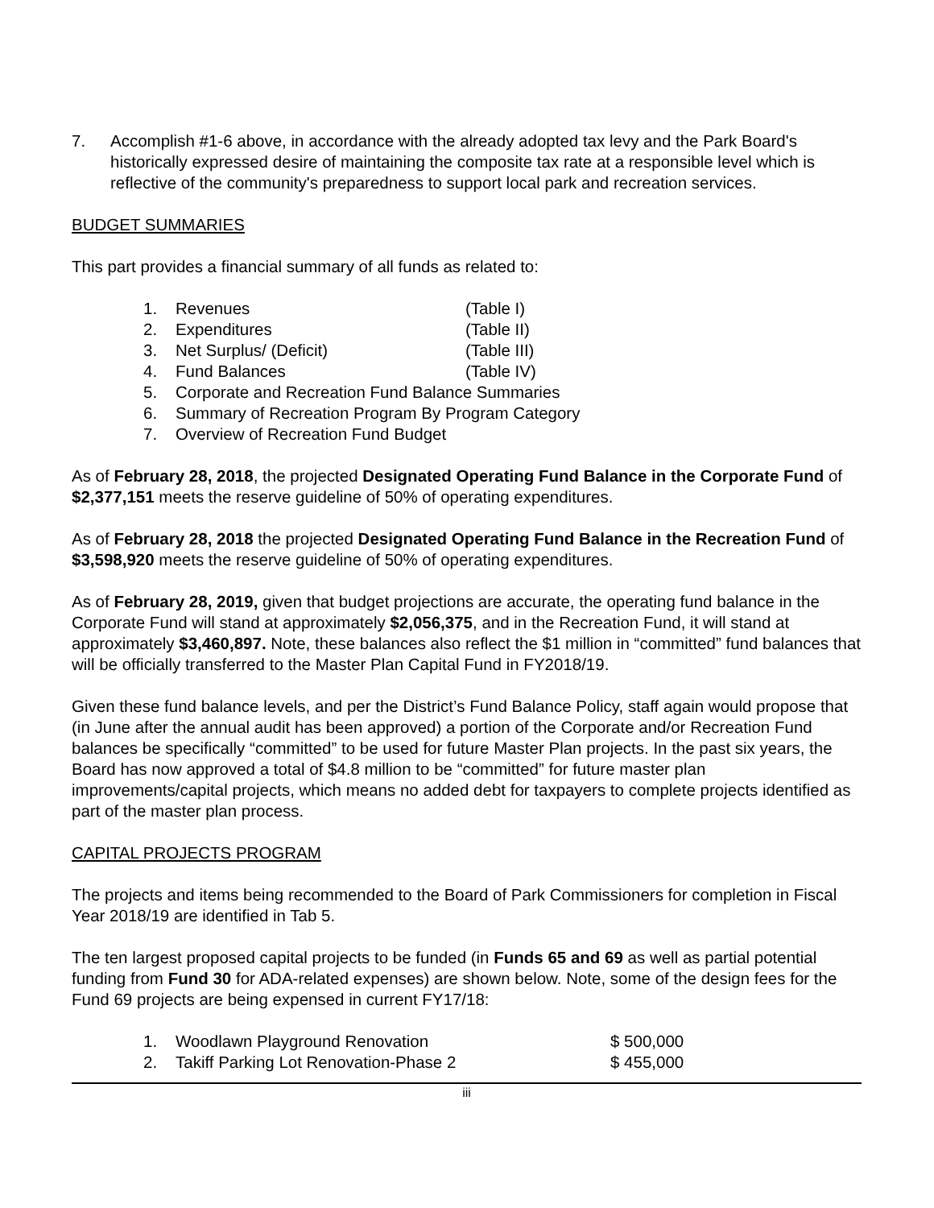7. Accomplish #1-6 above, in accordance with the already adopted tax levy and the Park Board's historically expressed desire of maintaining the composite tax rate at a responsible level which is reflective of the community's preparedness to support local park and recreation services.
BUDGET SUMMARIES
This part provides a financial summary of all funds as related to:
1. Revenues (Table I)
2. Expenditures (Table II)
3. Net Surplus/ (Deficit) (Table III)
4. Fund Balances (Table IV)
5. Corporate and Recreation Fund Balance Summaries
6. Summary of Recreation Program By Program Category
7. Overview of Recreation Fund Budget
As of February 28, 2018, the projected Designated Operating Fund Balance in the Corporate Fund of $2,377,151 meets the reserve guideline of 50% of operating expenditures.
As of February 28, 2018 the projected Designated Operating Fund Balance in the Recreation Fund of $3,598,920 meets the reserve guideline of 50% of operating expenditures.
As of February 28, 2019, given that budget projections are accurate, the operating fund balance in the Corporate Fund will stand at approximately $2,056,375, and in the Recreation Fund, it will stand at approximately $3,460,897. Note, these balances also reflect the $1 million in “committed” fund balances that will be officially transferred to the Master Plan Capital Fund in FY2018/19.
Given these fund balance levels, and per the District’s Fund Balance Policy, staff again would propose that (in June after the annual audit has been approved) a portion of the Corporate and/or Recreation Fund balances be specifically “committed” to be used for future Master Plan projects. In the past six years, the Board has now approved a total of $4.8 million to be “committed” for future master plan improvements/capital projects, which means no added debt for taxpayers to complete projects identified as part of the master plan process.
CAPITAL PROJECTS PROGRAM
The projects and items being recommended to the Board of Park Commissioners for completion in Fiscal Year 2018/19 are identified in Tab 5.
The ten largest proposed capital projects to be funded (in Funds 65 and 69 as well as partial potential funding from Fund 30 for ADA-related expenses) are shown below. Note, some of the design fees for the Fund 69 projects are being expensed in current FY17/18:
1. Woodlawn Playground Renovation $ 500,000
2. Takiff Parking Lot Renovation-Phase 2 $ 455,000
iii